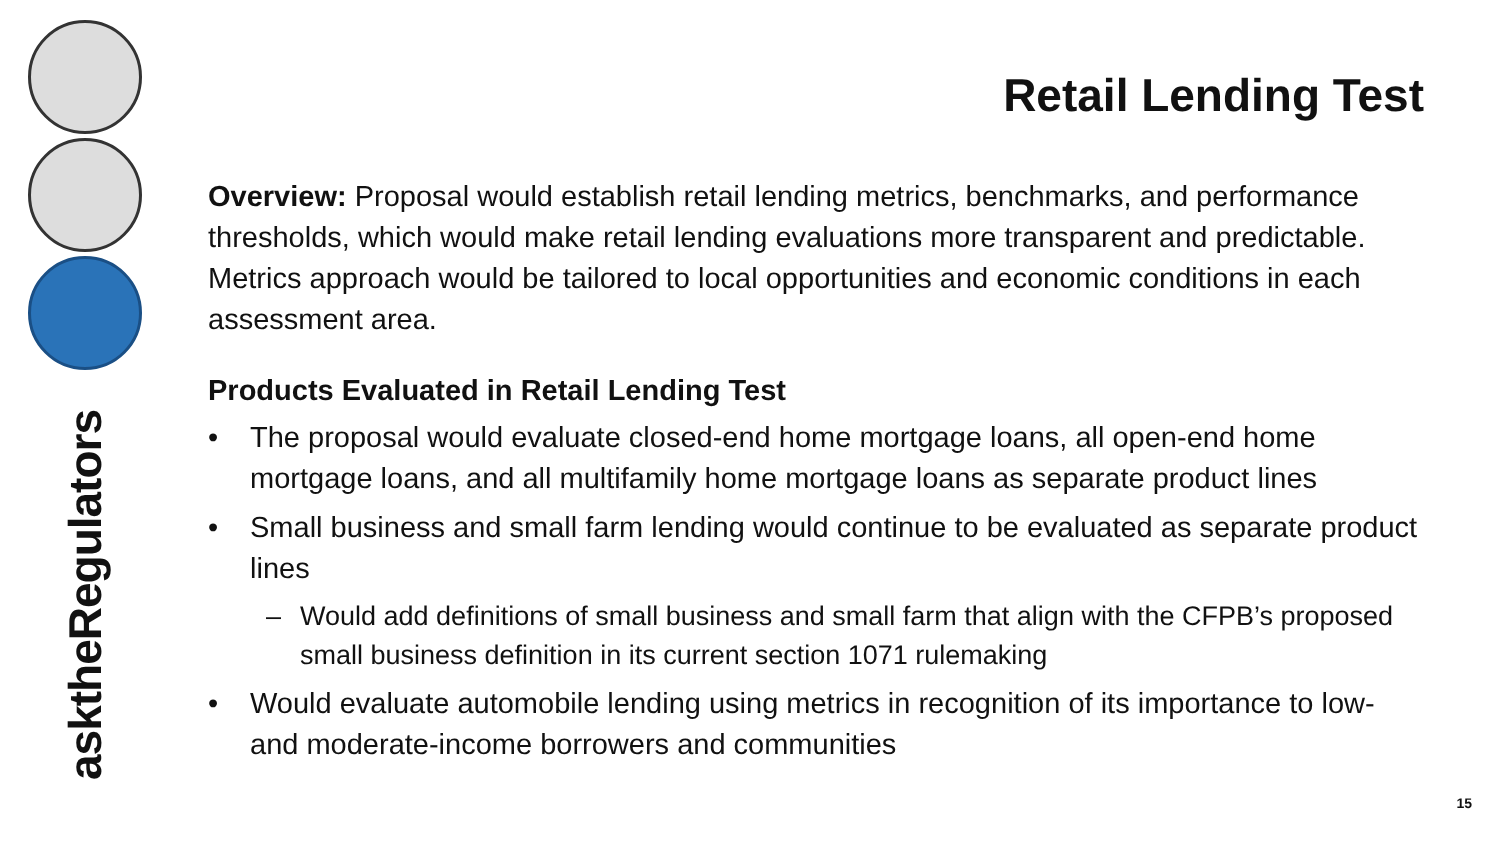asktheRegulators
Retail Lending Test
Overview: Proposal would establish retail lending metrics, benchmarks, and performance thresholds, which would make retail lending evaluations more transparent and predictable. Metrics approach would be tailored to local opportunities and economic conditions in each assessment area.
Products Evaluated in Retail Lending Test
• The proposal would evaluate closed-end home mortgage loans, all open-end home mortgage loans, and all multifamily home mortgage loans as separate product lines
• Small business and small farm lending would continue to be evaluated as separate product lines
– Would add definitions of small business and small farm that align with the CFPB’s proposed small business definition in its current section 1071 rulemaking
• Would evaluate automobile lending using metrics in recognition of its importance to low- and moderate-income borrowers and communities
15